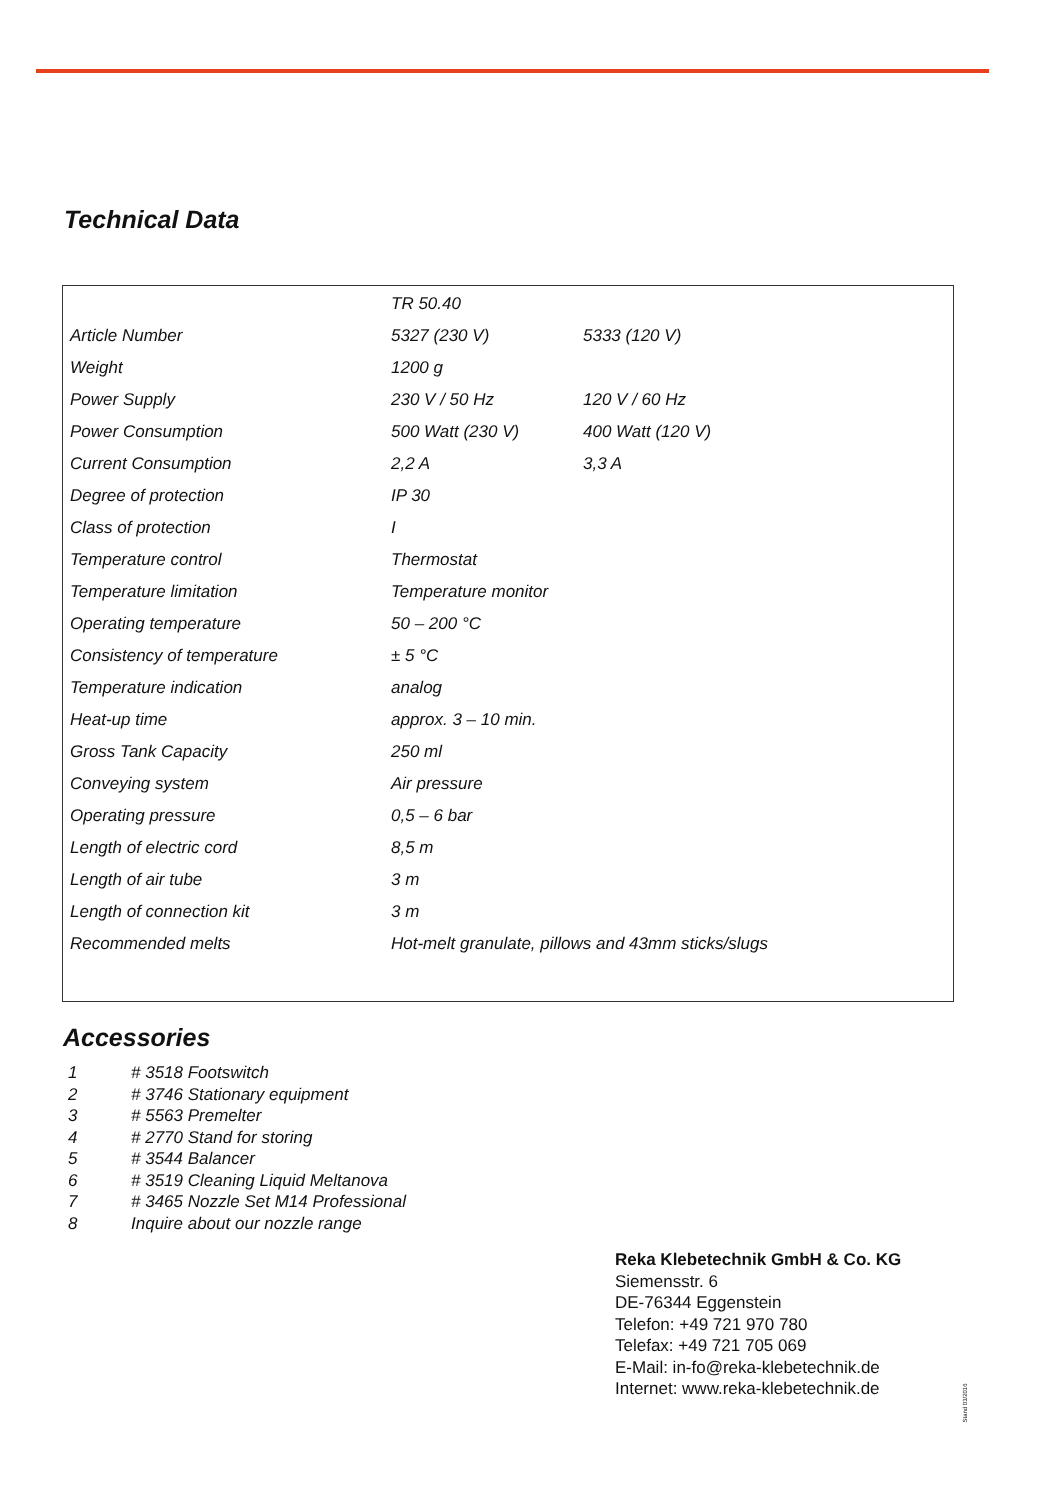Technical Data
| | TR 50.40 | |
| Article Number | 5327 (230 V) | 5333 (120 V) |
| Weight | 1200 g | |
| Power Supply | 230 V / 50 Hz | 120 V / 60 Hz |
| Power Consumption | 500 Watt (230 V) | 400 Watt (120 V) |
| Current Consumption | 2,2 A | 3,3 A |
| Degree of protection | IP 30 | |
| Class of protection | I | |
| Temperature control | Thermostat | |
| Temperature limitation | Temperature monitor | |
| Operating temperature | 50 – 200 °C | |
| Consistency of temperature | ± 5 °C | |
| Temperature indication | analog | |
| Heat-up time | approx. 3 – 10 min. | |
| Gross Tank Capacity | 250 ml | |
| Conveying system | Air pressure | |
| Operating pressure | 0,5 – 6 bar | |
| Length of electric cord | 8,5 m | |
| Length of air tube | 3 m | |
| Length of connection kit | 3 m | |
| Recommended melts | Hot-melt granulate, pillows and 43mm sticks/slugs | |
Accessories
1 # 3518 Footswitch
2 # 3746 Stationary equipment
3 # 5563 Premelter
4 # 2770 Stand for storing
5 # 3544 Balancer
6 # 3519 Cleaning Liquid Meltanova
7 # 3465 Nozzle Set M14 Professional
8 Inquire about our nozzle range
Reka Klebetechnik GmbH & Co. KG
Siemensstr. 6
DE-76344 Eggenstein
Telefon: +49 721 970 780
Telefax: +49 721 705 069
E-Mail: in-fo@reka-klebetechnik.de
Internet: www.reka-klebetechnik.de
Stand 03/2016